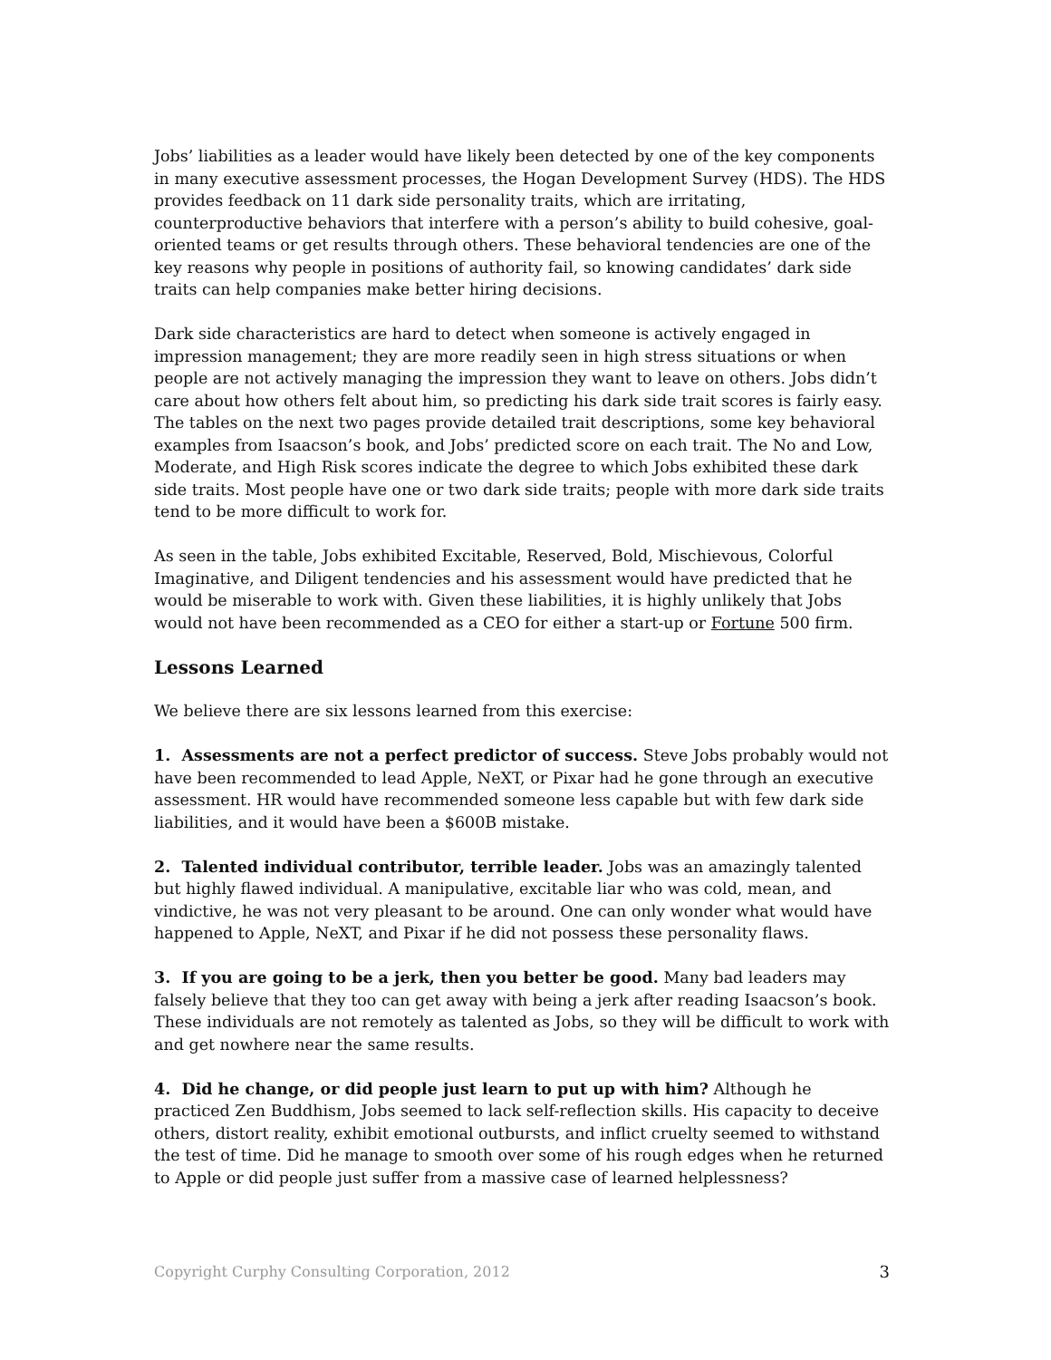Jobs’ liabilities as a leader would have likely been detected by one of the key components in many executive assessment processes, the Hogan Development Survey (HDS). The HDS provides feedback on 11 dark side personality traits, which are irritating, counterproductive behaviors that interfere with a person’s ability to build cohesive, goal-oriented teams or get results through others. These behavioral tendencies are one of the key reasons why people in positions of authority fail, so knowing candidates’ dark side traits can help companies make better hiring decisions.
Dark side characteristics are hard to detect when someone is actively engaged in impression management; they are more readily seen in high stress situations or when people are not actively managing the impression they want to leave on others. Jobs didn’t care about how others felt about him, so predicting his dark side trait scores is fairly easy. The tables on the next two pages provide detailed trait descriptions, some key behavioral examples from Isaacson’s book, and Jobs’ predicted score on each trait. The No and Low, Moderate, and High Risk scores indicate the degree to which Jobs exhibited these dark side traits. Most people have one or two dark side traits; people with more dark side traits tend to be more difficult to work for.
As seen in the table, Jobs exhibited Excitable, Reserved, Bold, Mischievous, Colorful Imaginative, and Diligent tendencies and his assessment would have predicted that he would be miserable to work with. Given these liabilities, it is highly unlikely that Jobs would not have been recommended as a CEO for either a start-up or Fortune 500 firm.
Lessons Learned
We believe there are six lessons learned from this exercise:
1. Assessments are not a perfect predictor of success. Steve Jobs probably would not have been recommended to lead Apple, NeXT, or Pixar had he gone through an executive assessment. HR would have recommended someone less capable but with few dark side liabilities, and it would have been a $600B mistake.
2. Talented individual contributor, terrible leader. Jobs was an amazingly talented but highly flawed individual. A manipulative, excitable liar who was cold, mean, and vindictive, he was not very pleasant to be around. One can only wonder what would have happened to Apple, NeXT, and Pixar if he did not possess these personality flaws.
3. If you are going to be a jerk, then you better be good. Many bad leaders may falsely believe that they too can get away with being a jerk after reading Isaacson’s book. These individuals are not remotely as talented as Jobs, so they will be difficult to work with and get nowhere near the same results.
4. Did he change, or did people just learn to put up with him? Although he practiced Zen Buddhism, Jobs seemed to lack self-reflection skills. His capacity to deceive others, distort reality, exhibit emotional outbursts, and inflict cruelty seemed to withstand the test of time. Did he manage to smooth over some of his rough edges when he returned to Apple or did people just suffer from a massive case of learned helplessness?
Copyright Curphy Consulting Corporation, 2012 3